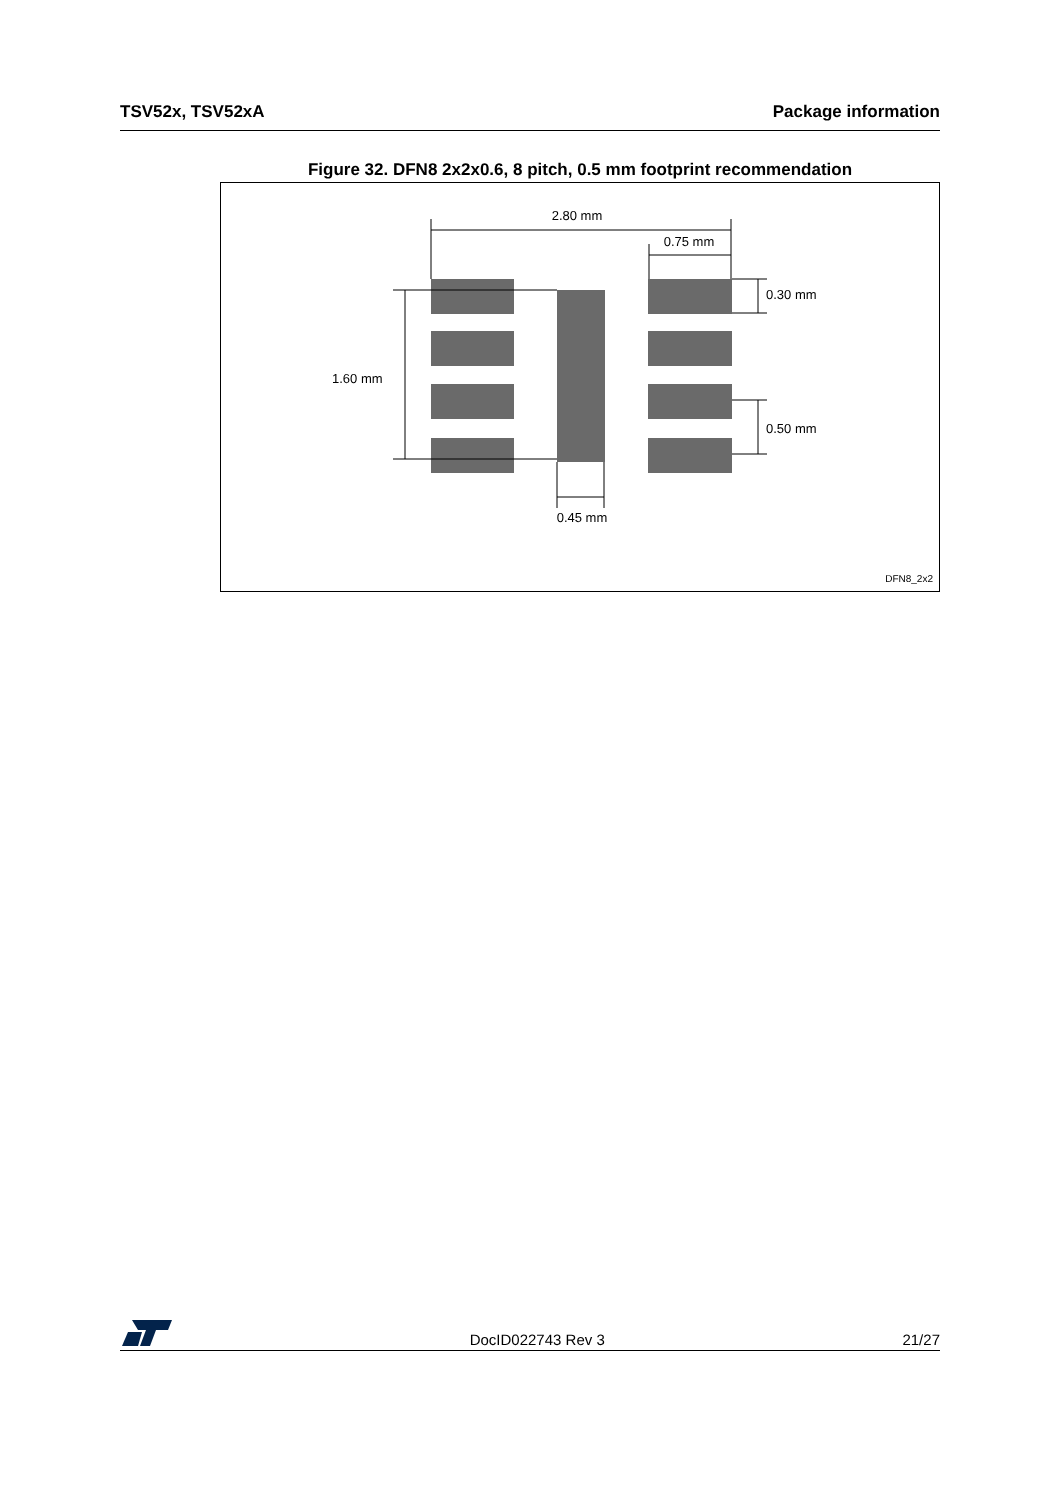TSV52x, TSV52xA Package information
Figure 32. DFN8 2x2x0.6, 8 pitch, 0.5 mm footprint recommendation
2.80 mm
0.75 mm
0.30 mm
1.60 mm
0.50 mm
0.45 mm
DFN8_2x2
DocID022743 Rev 3 21/27